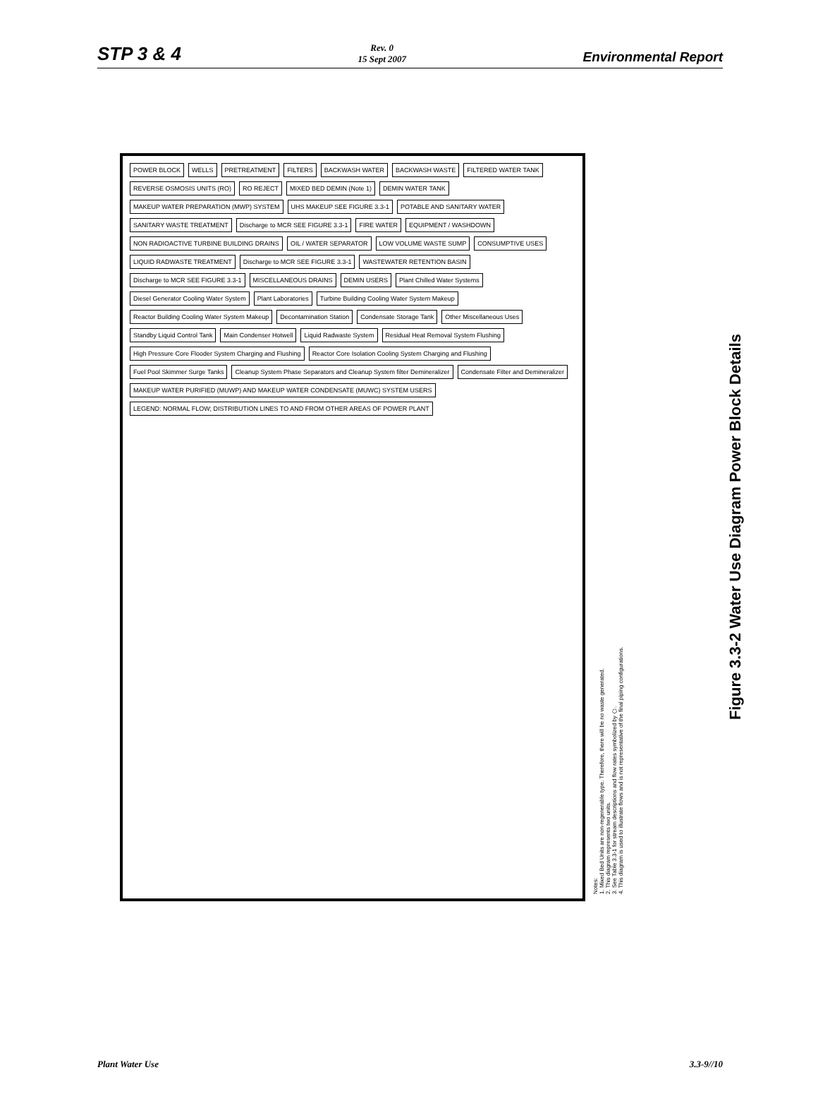STP 3 & 4 Rev. 0
15 Sept 2007 Environmental Report
POWER BLOCK
WELLS
PRETREATMENT
FILTERS
BACKWASH WATER
BACKWASH WASTE
FILTERED WATER TANK
REVERSE OSMOSIS UNITS (RO)
RO REJECT
MIXED BED DEMIN (Note 1)
DEMIN WATER TANK
MAKEUP WATER PREPARATION (MWP) SYSTEM
UHS MAKEUP SEE FIGURE 3.3-1
POTABLE AND SANITARY WATER
SANITARY WASTE TREATMENT
Discharge to MCR SEE FIGURE 3.3-1
FIRE WATER
EQUIPMENT / WASHDOWN
NON RADIOACTIVE TURBINE BUILDING DRAINS
OIL / WATER SEPARATOR
LOW VOLUME WASTE SUMP
CONSUMPTIVE USES
LIQUID RADWASTE TREATMENT
Discharge to MCR SEE FIGURE 3.3-1
WASTEWATER RETENTION BASIN
Discharge to MCR SEE FIGURE 3.3-1
MISCELLANEOUS DRAINS
DEMIN USERS
Plant Chilled Water Systems
Diesel Generator Cooling Water System
Plant Laboratories
Turbine Building Cooling Water System Makeup
Reactor Building Cooling Water System Makeup
Decontamination Station
Condensate Storage Tank
Other Miscellaneous Uses
Standby Liquid Control Tank
Main Condenser Hotwell
Liquid Radwaste System
Residual Heat Removal System Flushing
High Pressure Core Flooder System Charging and Flushing
Reactor Core Isolation Cooling System Charging and Flushing
Fuel Pool Skimmer Surge Tanks
Cleanup System Phase Separators and Cleanup System filter Demineralizer
Condensate Filter and Demineralizer
MAKEUP WATER PURIFIED (MUWP) AND MAKEUP WATER CONDENSATE (MUWC) SYSTEM USERS
LEGEND: NORMAL FLOW; DISTRIBUTION LINES TO AND FROM OTHER AREAS OF POWER PLANT
Notes:
1. Mixed Bed Units are non-regenerable type. Therefore, there will be no waste generated.
2. This diagram represents two units.
3. See Table 3.3-1 for stream descriptions and flow rates symbolized by ⬠.
4. This diagram is used to illustrate flows and is not representative of the final piping configurations.
Figure 3.3-2 Water Use Diagram Power Block Details
Plant Water Use 3.3-9//10